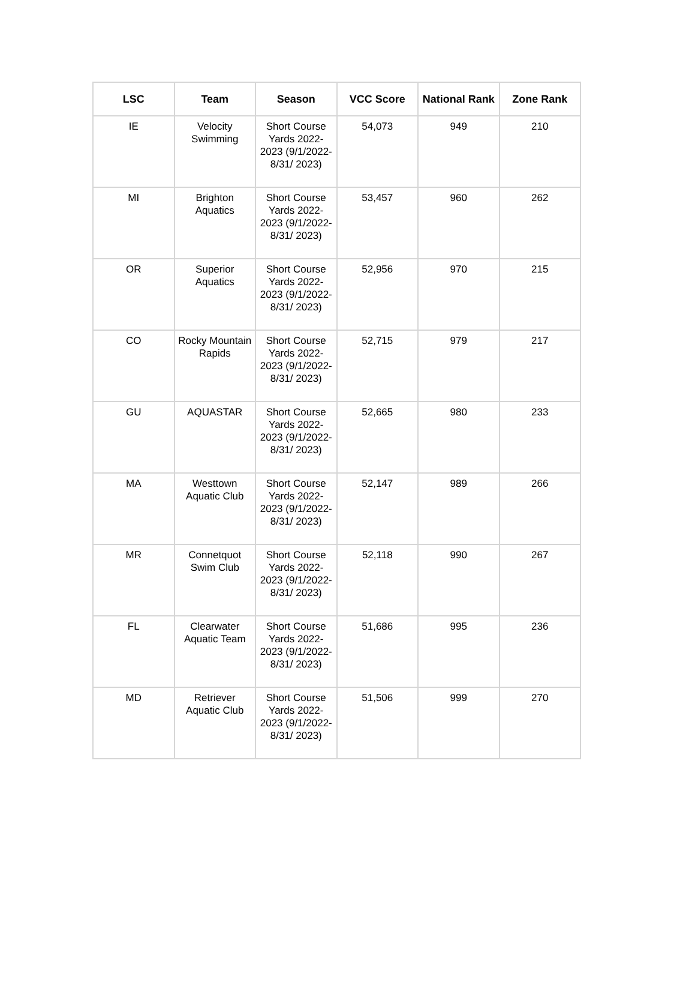| LSC | Team | Season | VCC Score | National Rank | Zone Rank |
| --- | --- | --- | --- | --- | --- |
| IE | Velocity Swimming | Short Course Yards 2022-2023 (9/1/2022-8/31/ 2023) | 54,073 | 949 | 210 |
| MI | Brighton Aquatics | Short Course Yards 2022-2023 (9/1/2022-8/31/ 2023) | 53,457 | 960 | 262 |
| OR | Superior Aquatics | Short Course Yards 2022-2023 (9/1/2022-8/31/ 2023) | 52,956 | 970 | 215 |
| CO | Rocky Mountain Rapids | Short Course Yards 2022-2023 (9/1/2022-8/31/ 2023) | 52,715 | 979 | 217 |
| GU | AQUASTAR | Short Course Yards 2022-2023 (9/1/2022-8/31/ 2023) | 52,665 | 980 | 233 |
| MA | Westtown Aquatic Club | Short Course Yards 2022-2023 (9/1/2022-8/31/ 2023) | 52,147 | 989 | 266 |
| MR | Connetquot Swim Club | Short Course Yards 2022-2023 (9/1/2022-8/31/ 2023) | 52,118 | 990 | 267 |
| FL | Clearwater Aquatic Team | Short Course Yards 2022-2023 (9/1/2022-8/31/ 2023) | 51,686 | 995 | 236 |
| MD | Retriever Aquatic Club | Short Course Yards 2022-2023 (9/1/2022-8/31/ 2023) | 51,506 | 999 | 270 |